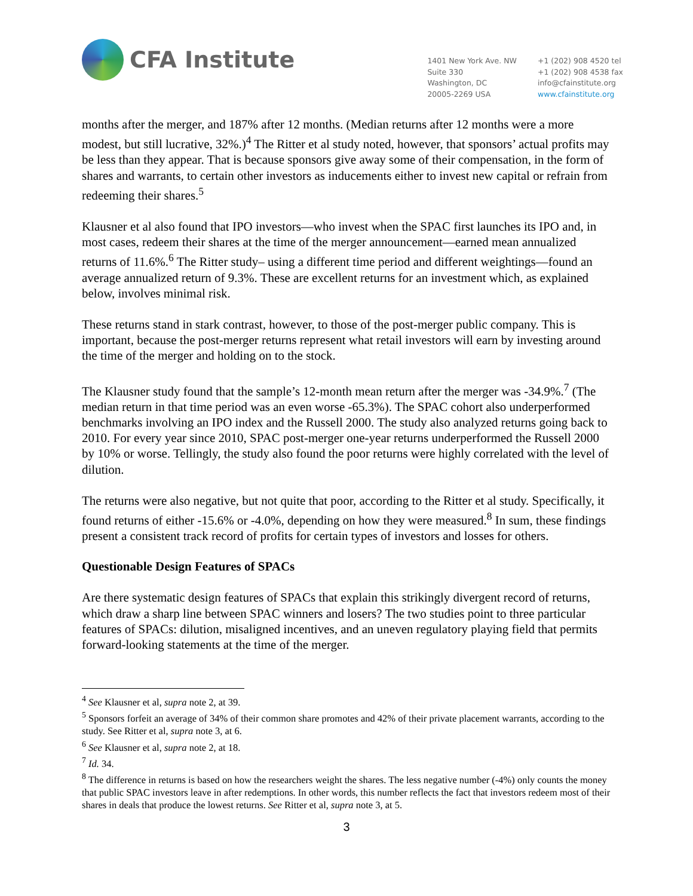CFA Institute
1401 New York Ave. NW
Suite 330
Washington, DC
20005-2269 USA
+1 (202) 908 4520 tel
+1 (202) 908 4538 fax
info@cfainstitute.org
www.cfainstitute.org
months after the merger, and 187% after 12 months. (Median returns after 12 months were a more modest, but still lucrative, 32%.)<sup>4</sup> The Ritter et al study noted, however, that sponsors’ actual profits may be less than they appear. That is because sponsors give away some of their compensation, in the form of shares and warrants, to certain other investors as inducements either to invest new capital or refrain from redeeming their shares.<sup>5</sup>
Klausner et al also found that IPO investors—who invest when the SPAC first launches its IPO and, in most cases, redeem their shares at the time of the merger announcement—earned mean annualized returns of 11.6%.<sup>6</sup> The Ritter study– using a different time period and different weightings—found an average annualized return of 9.3%. These are excellent returns for an investment which, as explained below, involves minimal risk.
These returns stand in stark contrast, however, to those of the post-merger public company. This is important, because the post-merger returns represent what retail investors will earn by investing around the time of the merger and holding on to the stock.
The Klausner study found that the sample’s 12-month mean return after the merger was -34.9%.<sup>7</sup> (The median return in that time period was an even worse -65.3%). The SPAC cohort also underperformed benchmarks involving an IPO index and the Russell 2000. The study also analyzed returns going back to 2010. For every year since 2010, SPAC post-merger one-year returns underperformed the Russell 2000 by 10% or worse. Tellingly, the study also found the poor returns were highly correlated with the level of dilution.
The returns were also negative, but not quite that poor, according to the Ritter et al study. Specifically, it found returns of either -15.6% or -4.0%, depending on how they were measured.<sup>8</sup> In sum, these findings present a consistent track record of profits for certain types of investors and losses for others.
Questionable Design Features of SPACs
Are there systematic design features of SPACs that explain this strikingly divergent record of returns, which draw a sharp line between SPAC winners and losers? The two studies point to three particular features of SPACs: dilution, misaligned incentives, and an uneven regulatory playing field that permits forward-looking statements at the time of the merger.
<sup>4</sup> See Klausner et al, supra note 2, at 39.
<sup>5</sup> Sponsors forfeit an average of 34% of their common share promotes and 42% of their private placement warrants, according to the study. See Ritter et al, supra note 3, at 6.
<sup>6</sup> See Klausner et al, supra note 2, at 18.
<sup>7</sup> Id. 34.
<sup>8</sup> The difference in returns is based on how the researchers weight the shares. The less negative number (-4%) only counts the money that public SPAC investors leave in after redemptions. In other words, this number reflects the fact that investors redeem most of their shares in deals that produce the lowest returns. See Ritter et al, supra note 3, at 5.
3